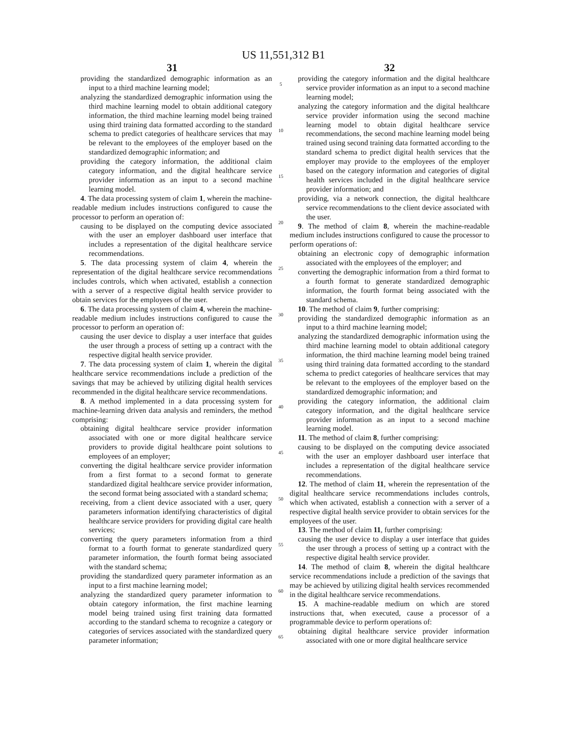US 11,551,312 B1
31
providing the standardized demographic information as an input to a third machine learning model;
analyzing the standardized demographic information using the third machine learning model to obtain additional category information, the third machine learning model being trained using third training data formatted according to the standard schema to predict categories of healthcare services that may be relevant to the employees of the employer based on the standardized demographic information; and
providing the category information, the additional claim category information, and the digital healthcare service provider information as an input to a second machine learning model.
4. The data processing system of claim 1, wherein the machine-readable medium includes instructions configured to cause the processor to perform an operation of:
causing to be displayed on the computing device associated with the user an employer dashboard user interface that includes a representation of the digital healthcare service recommendations.
5. The data processing system of claim 4, wherein the representation of the digital healthcare service recommendations includes controls, which when activated, establish a connection with a server of a respective digital health service provider to obtain services for the employees of the user.
6. The data processing system of claim 4, wherein the machine-readable medium includes instructions configured to cause the processor to perform an operation of:
causing the user device to display a user interface that guides the user through a process of setting up a contract with the respective digital health service provider.
7. The data processing system of claim 1, wherein the digital healthcare service recommendations include a prediction of the savings that may be achieved by utilizing digital health services recommended in the digital healthcare service recommendations.
8. A method implemented in a data processing system for machine-learning driven data analysis and reminders, the method comprising:
obtaining digital healthcare service provider information associated with one or more digital healthcare service providers to provide digital healthcare point solutions to employees of an employer;
converting the digital healthcare service provider information from a first format to a second format to generate standardized digital healthcare service provider information, the second format being associated with a standard schema;
receiving, from a client device associated with a user, query parameters information identifying characteristics of digital healthcare service providers for providing digital care health services;
converting the query parameters information from a third format to a fourth format to generate standardized query parameter information, the fourth format being associated with the standard schema;
providing the standardized query parameter information as an input to a first machine learning model;
analyzing the standardized query parameter information to obtain category information, the first machine learning model being trained using first training data formatted according to the standard schema to recognize a category or categories of services associated with the standardized query parameter information;
5
10
15
20
25
30
35
40
45
50
55
60
65
32
providing the category information and the digital healthcare service provider information as an input to a second machine learning model;
analyzing the category information and the digital healthcare service provider information using the second machine learning model to obtain digital healthcare service recommendations, the second machine learning model being trained using second training data formatted according to the standard schema to predict digital health services that the employer may provide to the employees of the employer based on the category information and categories of digital health services included in the digital healthcare service provider information; and
providing, via a network connection, the digital healthcare service recommendations to the client device associated with the user.
9. The method of claim 8, wherein the machine-readable medium includes instructions configured to cause the processor to perform operations of:
obtaining an electronic copy of demographic information associated with the employees of the employer; and
converting the demographic information from a third format to a fourth format to generate standardized demographic information, the fourth format being associated with the standard schema.
10. The method of claim 9, further comprising:
providing the standardized demographic information as an input to a third machine learning model;
analyzing the standardized demographic information using the third machine learning model to obtain additional category information, the third machine learning model being trained using third training data formatted according to the standard schema to predict categories of healthcare services that may be relevant to the employees of the employer based on the standardized demographic information; and
providing the category information, the additional claim category information, and the digital healthcare service provider information as an input to a second machine learning model.
11. The method of claim 8, further comprising:
causing to be displayed on the computing device associated with the user an employer dashboard user interface that includes a representation of the digital healthcare service recommendations.
12. The method of claim 11, wherein the representation of the digital healthcare service recommendations includes controls, which when activated, establish a connection with a server of a respective digital health service provider to obtain services for the employees of the user.
13. The method of claim 11, further comprising:
causing the user device to display a user interface that guides the user through a process of setting up a contract with the respective digital health service provider.
14. The method of claim 8, wherein the digital healthcare service recommendations include a prediction of the savings that may be achieved by utilizing digital health services recommended in the digital healthcare service recommendations.
15. A machine-readable medium on which are stored instructions that, when executed, cause a processor of a programmable device to perform operations of:
obtaining digital healthcare service provider information associated with one or more digital healthcare service